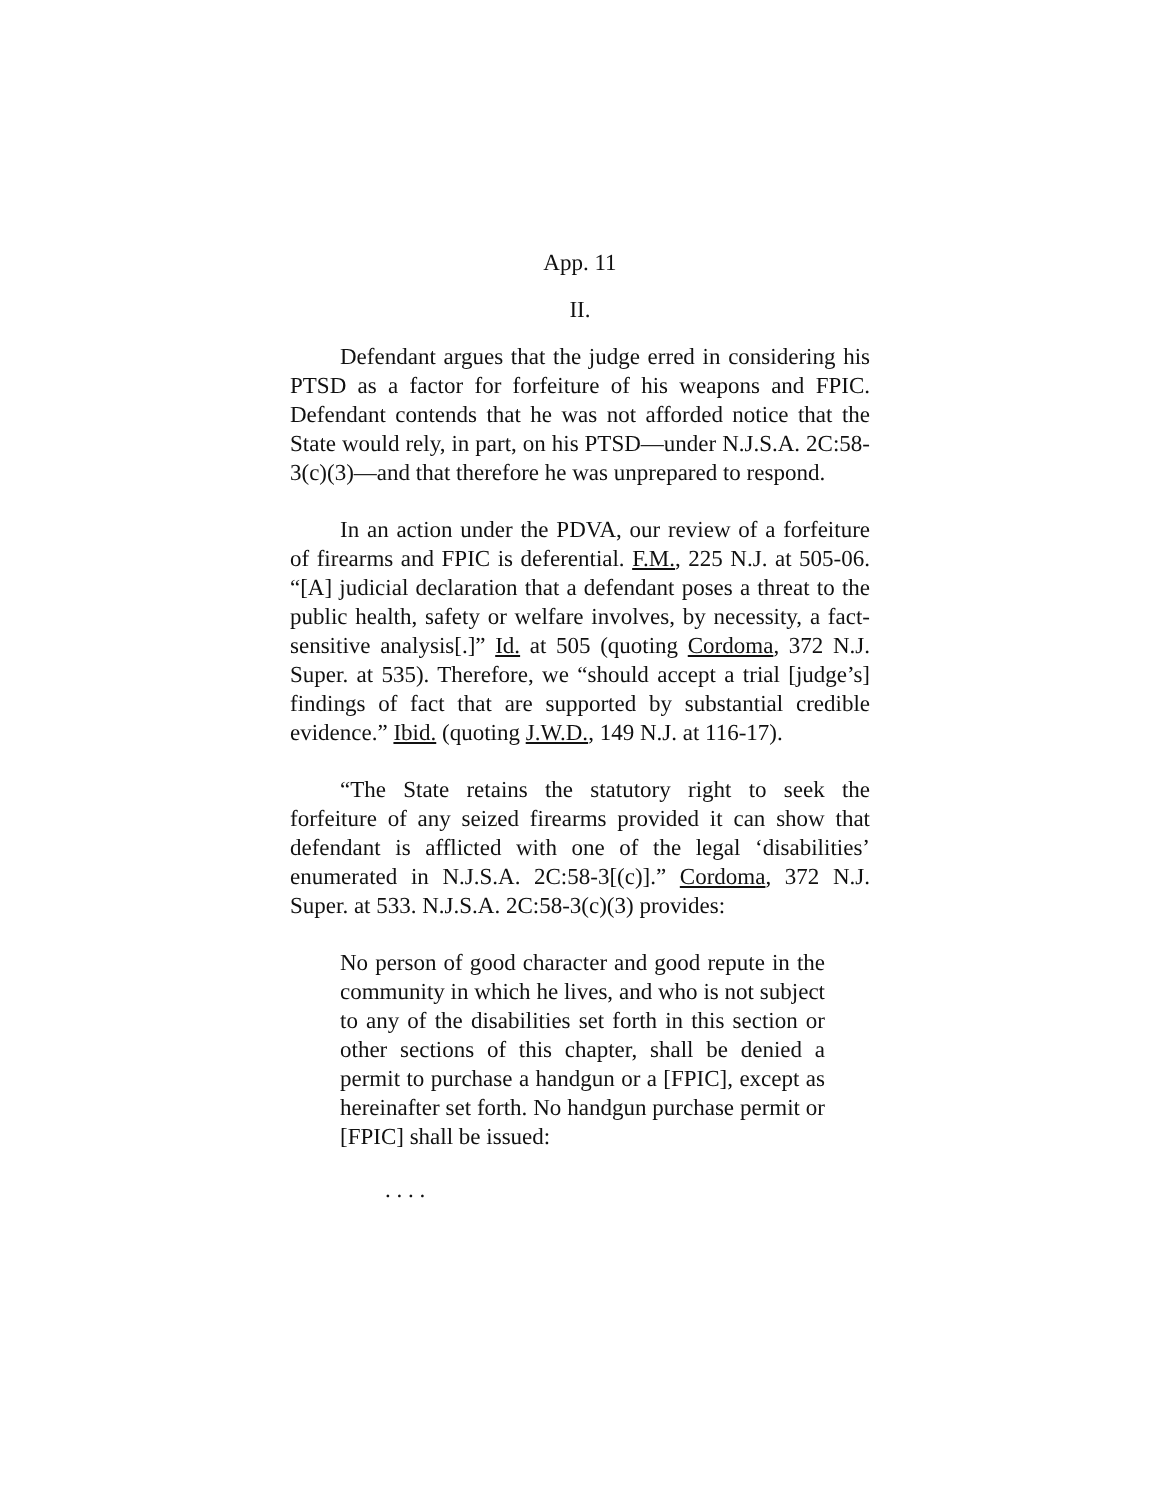App. 11
II.
Defendant argues that the judge erred in considering his PTSD as a factor for forfeiture of his weapons and FPIC. Defendant contends that he was not afforded notice that the State would rely, in part, on his PTSD—under N.J.S.A. 2C:58-3(c)(3)—and that therefore he was unprepared to respond.
In an action under the PDVA, our review of a forfeiture of firearms and FPIC is deferential. F.M., 225 N.J. at 505-06. “[A] judicial declaration that a defendant poses a threat to the public health, safety or welfare involves, by necessity, a fact-sensitive analysis[.]” Id. at 505 (quoting Cordoma, 372 N.J. Super. at 535). Therefore, we “should accept a trial [judge’s] findings of fact that are supported by substantial credible evidence.” Ibid. (quoting J.W.D., 149 N.J. at 116-17).
“The State retains the statutory right to seek the forfeiture of any seized firearms provided it can show that defendant is afflicted with one of the legal ‘disabilities’ enumerated in N.J.S.A. 2C:58-3[(c)].” Cordoma, 372 N.J. Super. at 533. N.J.S.A. 2C:58-3(c)(3) provides:
No person of good character and good repute in the community in which he lives, and who is not subject to any of the disabilities set forth in this section or other sections of this chapter, shall be denied a permit to purchase a handgun or a [FPIC], except as hereinafter set forth. No handgun purchase permit or [FPIC] shall be issued:
. . . .